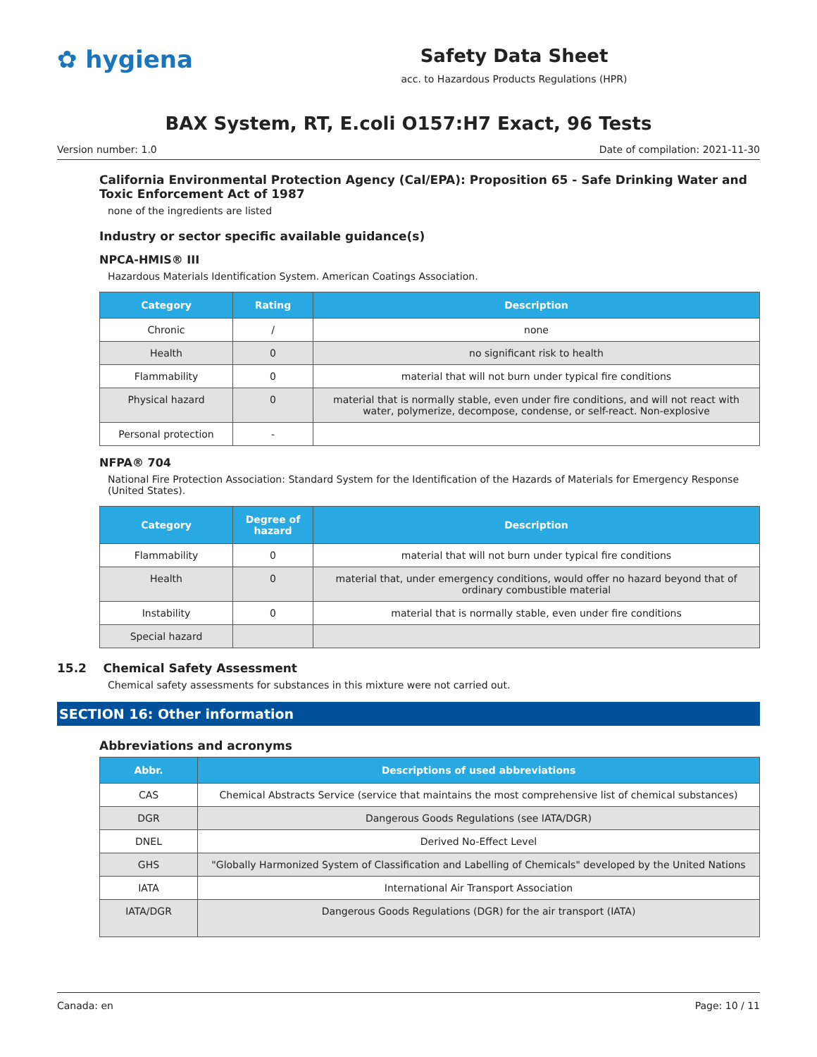✿ hygiena
Safety Data Sheet
acc. to Hazardous Products Regulations (HPR)
BAX System, RT, E.coli O157:H7 Exact, 96 Tests
Version number: 1.0 Date of compilation: 2021-11-30
California Environmental Protection Agency (Cal/EPA): Proposition 65 - Safe Drinking Water and Toxic Enforcement Act of 1987
none of the ingredients are listed
Industry or sector specific available guidance(s)
NPCA-HMIS® III
Hazardous Materials Identification System. American Coatings Association.
| Category | Rating | Description |
| --- | --- | --- |
| Chronic | / | none |
| Health | 0 | no significant risk to health |
| Flammability | 0 | material that will not burn under typical fire conditions |
| Physical hazard | 0 | material that is normally stable, even under fire conditions, and will not react with water, polymerize, decompose, condense, or self-react. Non-explosive |
| Personal protection | - | |
NFPA® 704
National Fire Protection Association: Standard System for the Identification of the Hazards of Materials for Emergency Response (United States).
| Category | Degree of hazard | Description |
| --- | --- | --- |
| Flammability | 0 | material that will not burn under typical fire conditions |
| Health | 0 | material that, under emergency conditions, would offer no hazard beyond that of ordinary combustible material |
| Instability | 0 | material that is normally stable, even under fire conditions |
| Special hazard | | |
15.2 Chemical Safety Assessment
Chemical safety assessments for substances in this mixture were not carried out.
SECTION 16: Other information
Abbreviations and acronyms
| Abbr. | Descriptions of used abbreviations |
| --- | --- |
| CAS | Chemical Abstracts Service (service that maintains the most comprehensive list of chemical substances) |
| DGR | Dangerous Goods Regulations (see IATA/DGR) |
| DNEL | Derived No-Effect Level |
| GHS | "Globally Harmonized System of Classification and Labelling of Chemicals" developed by the United Nations |
| IATA | International Air Transport Association |
| IATA/DGR | Dangerous Goods Regulations (DGR) for the air transport (IATA) |
Canada: en Page: 10 / 11